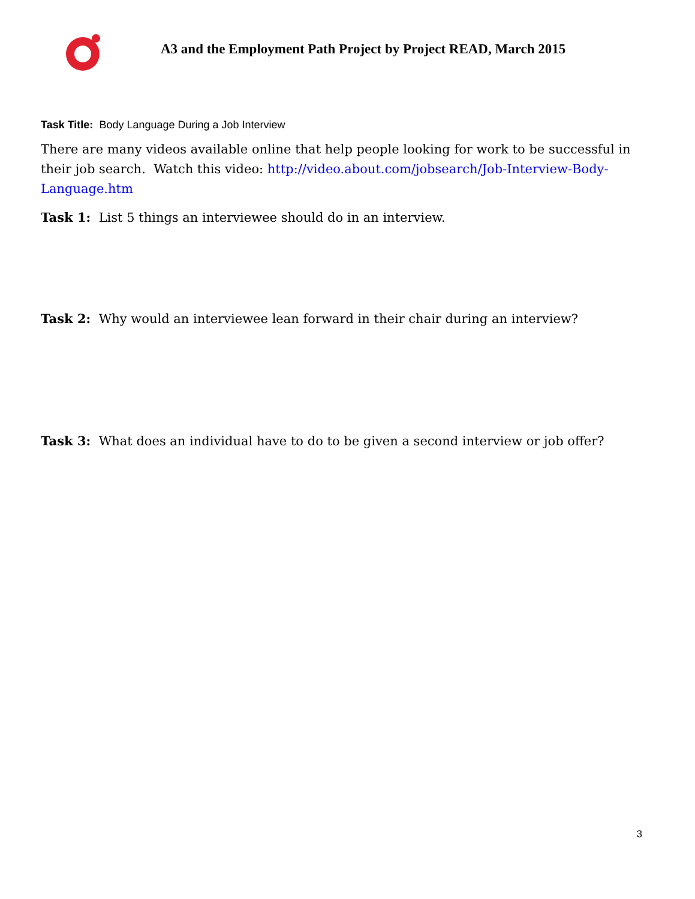A3 and the Employment Path Project by Project READ, March 2015
Task Title: Body Language During a Job Interview
There are many videos available online that help people looking for work to be successful in their job search. Watch this video: http://video.about.com/jobsearch/Job-Interview-Body-Language.htm
Task 1: List 5 things an interviewee should do in an interview.
Task 2: Why would an interviewee lean forward in their chair during an interview?
Task 3: What does an individual have to do to be given a second interview or job offer?
3